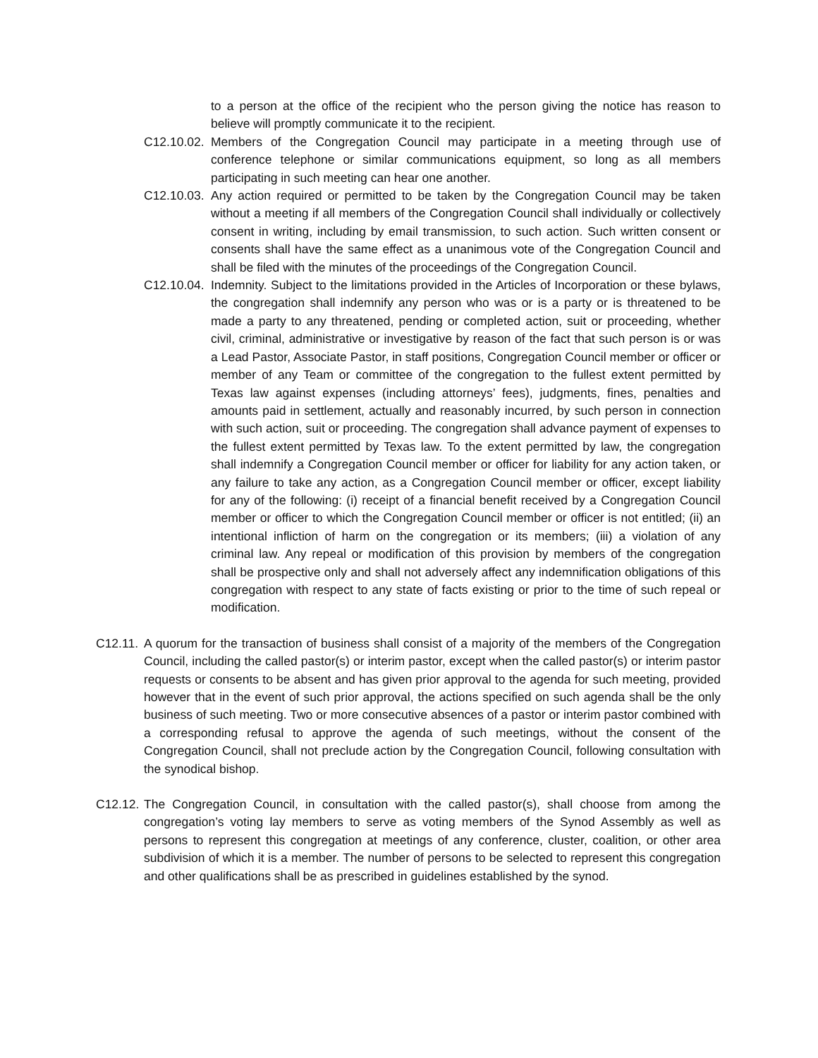to a person at the office of the recipient who the person giving the notice has reason to believe will promptly communicate it to the recipient.
C12.10.02. Members of the Congregation Council may participate in a meeting through use of conference telephone or similar communications equipment, so long as all members participating in such meeting can hear one another.
C12.10.03. Any action required or permitted to be taken by the Congregation Council may be taken without a meeting if all members of the Congregation Council shall individually or collectively consent in writing, including by email transmission, to such action. Such written consent or consents shall have the same effect as a unanimous vote of the Congregation Council and shall be filed with the minutes of the proceedings of the Congregation Council.
C12.10.04. Indemnity. Subject to the limitations provided in the Articles of Incorporation or these bylaws, the congregation shall indemnify any person who was or is a party or is threatened to be made a party to any threatened, pending or completed action, suit or proceeding, whether civil, criminal, administrative or investigative by reason of the fact that such person is or was a Lead Pastor, Associate Pastor, in staff positions, Congregation Council member or officer or member of any Team or committee of the congregation to the fullest extent permitted by Texas law against expenses (including attorneys’ fees), judgments, fines, penalties and amounts paid in settlement, actually and reasonably incurred, by such person in connection with such action, suit or proceeding. The congregation shall advance payment of expenses to the fullest extent permitted by Texas law. To the extent permitted by law, the congregation shall indemnify a Congregation Council member or officer for liability for any action taken, or any failure to take any action, as a Congregation Council member or officer, except liability for any of the following: (i) receipt of a financial benefit received by a Congregation Council member or officer to which the Congregation Council member or officer is not entitled; (ii) an intentional infliction of harm on the congregation or its members; (iii) a violation of any criminal law. Any repeal or modification of this provision by members of the congregation shall be prospective only and shall not adversely affect any indemnification obligations of this congregation with respect to any state of facts existing or prior to the time of such repeal or modification.
C12.11. A quorum for the transaction of business shall consist of a majority of the members of the Congregation Council, including the called pastor(s) or interim pastor, except when the called pastor(s) or interim pastor requests or consents to be absent and has given prior approval to the agenda for such meeting, provided however that in the event of such prior approval, the actions specified on such agenda shall be the only business of such meeting. Two or more consecutive absences of a pastor or interim pastor combined with a corresponding refusal to approve the agenda of such meetings, without the consent of the Congregation Council, shall not preclude action by the Congregation Council, following consultation with the synodical bishop.
C12.12. The Congregation Council, in consultation with the called pastor(s), shall choose from among the congregation’s voting lay members to serve as voting members of the Synod Assembly as well as persons to represent this congregation at meetings of any conference, cluster, coalition, or other area subdivision of which it is a member. The number of persons to be selected to represent this congregation and other qualifications shall be as prescribed in guidelines established by the synod.